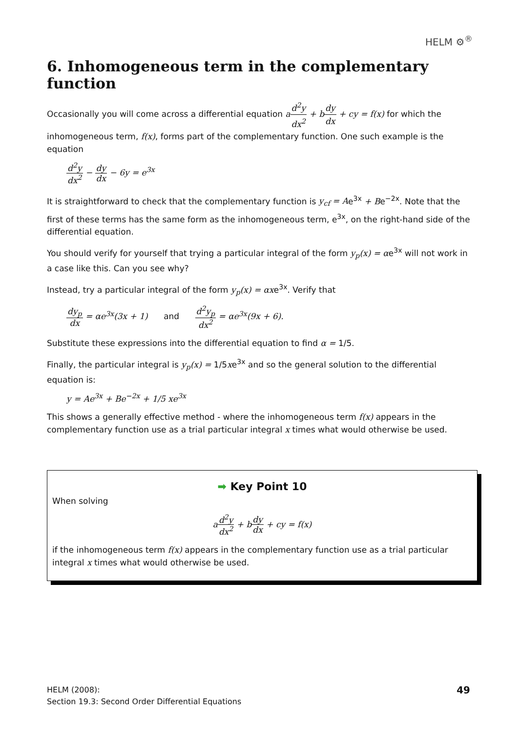HELM ⚙<sup>®</sup>
6. Inhomogeneous term in the complementary function
Occasionally you will come across a differential equation ad<sup>2</sup>y dx<sup>2</sup> + bdy dx + cy = f(x) for which the inhomogeneous term, f(x), forms part of the complementary function. One such example is the equation
d<sup>2</sup>y dx<sup>2</sup> − dy dx − 6y = e<sup>3x</sup>
It is straightforward to check that the complementary function is y<sub>cf</sub> = Ae<sup>3x</sup> + Be<sup>−2x</sup>. Note that the first of these terms has the same form as the inhomogeneous term, e<sup>3x</sup>, on the right-hand side of the differential equation.
You should verify for yourself that trying a particular integral of the form y<sub>p</sub>(x) = αe<sup>3x</sup> will not work in a case like this. Can you see why?
Instead, try a particular integral of the form y<sub>p</sub>(x) = αxe<sup>3x</sup>. Verify that
dy<sub>p</sub> dx = αe<sup>3x</sup>(3x + 1) and d<sup>2</sup>y<sub>p</sub> dx<sup>2</sup> = αe<sup>3x</sup>(9x + 6).
Substitute these expressions into the differential equation to find α = 1/5.
Finally, the particular integral is y<sub>p</sub>(x) = 1/5xe<sup>3x</sup> and so the general solution to the differential equation is:
y = Ae<sup>3x</sup> + Be<sup>−2x</sup> + 1/5 xe<sup>3x</sup>
This shows a generally effective method - where the inhomogeneous term f(x) appears in the complementary function use as a trial particular integral x times what would otherwise be used.
➡ Key Point 10
When solving
ad<sup>2</sup>y dx<sup>2</sup> + bdy dx + cy = f(x)
if the inhomogeneous term f(x) appears in the complementary function use as a trial particular integral x times what would otherwise be used.
HELM (2008):
Section 19.3: Second Order Differential Equations
49